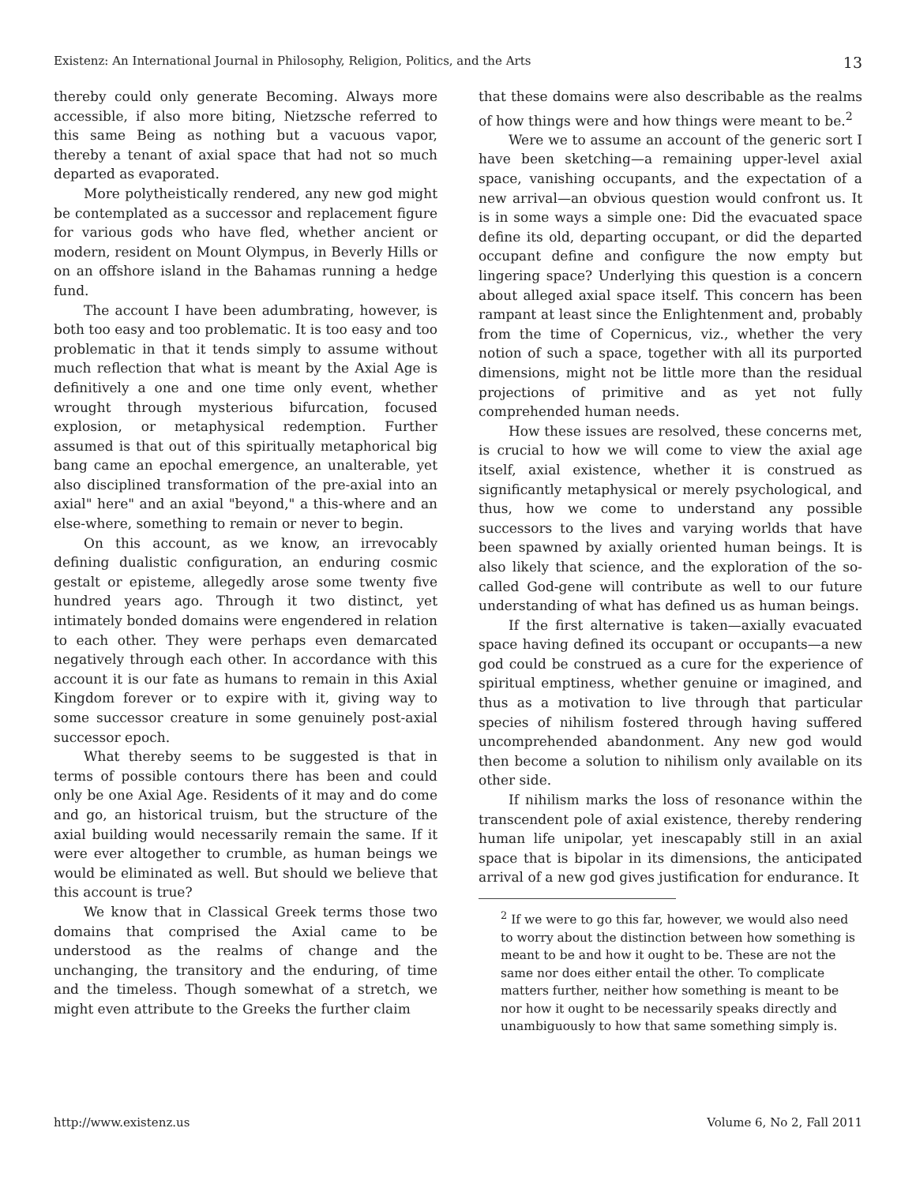Existenz: An International Journal in Philosophy, Religion, Politics, and the Arts 13
thereby could only generate Becoming. Always more accessible, if also more biting, Nietzsche referred to this same Being as nothing but a vacuous vapor, thereby a tenant of axial space that had not so much departed as evaporated.
More polytheistically rendered, any new god might be contemplated as a successor and replacement figure for various gods who have fled, whether ancient or modern, resident on Mount Olympus, in Beverly Hills or on an offshore island in the Bahamas running a hedge fund.
The account I have been adumbrating, however, is both too easy and too problematic. It is too easy and too problematic in that it tends simply to assume without much reflection that what is meant by the Axial Age is definitively a one and one time only event, whether wrought through mysterious bifurcation, focused explosion, or metaphysical redemption. Further assumed is that out of this spiritually metaphorical big bang came an epochal emergence, an unalterable, yet also disciplined transformation of the pre-axial into an axial" here" and an axial "beyond," a this-where and an else-where, something to remain or never to begin.
On this account, as we know, an irrevocably defining dualistic configuration, an enduring cosmic gestalt or episteme, allegedly arose some twenty five hundred years ago. Through it two distinct, yet intimately bonded domains were engendered in relation to each other. They were perhaps even demarcated negatively through each other. In accordance with this account it is our fate as humans to remain in this Axial Kingdom forever or to expire with it, giving way to some successor creature in some genuinely post-axial successor epoch.
What thereby seems to be suggested is that in terms of possible contours there has been and could only be one Axial Age. Residents of it may and do come and go, an historical truism, but the structure of the axial building would necessarily remain the same. If it were ever altogether to crumble, as human beings we would be eliminated as well. But should we believe that this account is true?
We know that in Classical Greek terms those two domains that comprised the Axial came to be understood as the realms of change and the unchanging, the transitory and the enduring, of time and the timeless. Though somewhat of a stretch, we might even attribute to the Greeks the further claim
that these domains were also describable as the realms of how things were and how things were meant to be.<sup>2</sup>
Were we to assume an account of the generic sort I have been sketching—a remaining upper-level axial space, vanishing occupants, and the expectation of a new arrival—an obvious question would confront us. It is in some ways a simple one: Did the evacuated space define its old, departing occupant, or did the departed occupant define and configure the now empty but lingering space? Underlying this question is a concern about alleged axial space itself. This concern has been rampant at least since the Enlightenment and, probably from the time of Copernicus, viz., whether the very notion of such a space, together with all its purported dimensions, might not be little more than the residual projections of primitive and as yet not fully comprehended human needs.
How these issues are resolved, these concerns met, is crucial to how we will come to view the axial age itself, axial existence, whether it is construed as significantly metaphysical or merely psychological, and thus, how we come to understand any possible successors to the lives and varying worlds that have been spawned by axially oriented human beings. It is also likely that science, and the exploration of the so-called God-gene will contribute as well to our future understanding of what has defined us as human beings.
If the first alternative is taken—axially evacuated space having defined its occupant or occupants—a new god could be construed as a cure for the experience of spiritual emptiness, whether genuine or imagined, and thus as a motivation to live through that particular species of nihilism fostered through having suffered uncomprehended abandonment. Any new god would then become a solution to nihilism only available on its other side.
If nihilism marks the loss of resonance within the transcendent pole of axial existence, thereby rendering human life unipolar, yet inescapably still in an axial space that is bipolar in its dimensions, the anticipated arrival of a new god gives justification for endurance. It
<sup>2</sup> If we were to go this far, however, we would also need to worry about the distinction between how something is meant to be and how it ought to be. These are not the same nor does either entail the other. To complicate matters further, neither how something is meant to be nor how it ought to be necessarily speaks directly and unambiguously to how that same something simply is.
http://www.existenz.us Volume 6, No 2, Fall 2011